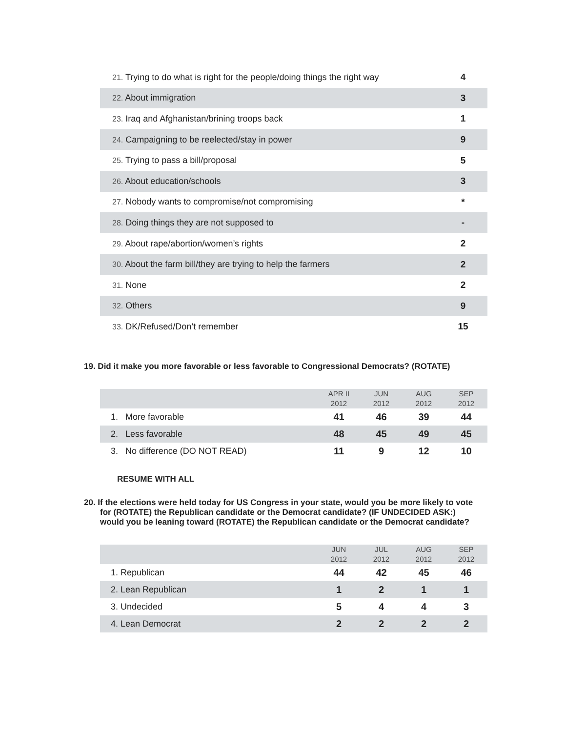| 21. Trying to do what is right for the people/doing things the right way | 4 |
| 22. About immigration | 3 |
| 23. Iraq and Afghanistan/brining troops back | 1 |
| 24. Campaigning to be reelected/stay in power | 9 |
| 25. Trying to pass a bill/proposal | 5 |
| 26. About education/schools | 3 |
| 27. Nobody wants to compromise/not compromising | * |
| 28. Doing things they are not supposed to | - |
| 29. About rape/abortion/women’s rights | 2 |
| 30. About the farm bill/they are trying to help the farmers | 2 |
| 31. None | 2 |
| 32. Others | 9 |
| 33. DK/Refused/Don’t remember | 15 |
19. Did it make you more favorable or less favorable to Congressional Democrats? (ROTATE)
| | APR II 2012 | JUN 2012 | AUG 2012 | SEP 2012 |
| --- | --- | --- | --- | --- |
| 1. More favorable | 41 | 46 | 39 | 44 |
| 2. Less favorable | 48 | 45 | 49 | 45 |
| 3. No difference (DO NOT READ) | 11 | 9 | 12 | 10 |
RESUME WITH ALL
20. If the elections were held today for US Congress in your state, would you be more likely to vote for (ROTATE) the Republican candidate or the Democrat candidate? (IF UNDECIDED ASK:) would you be leaning toward (ROTATE) the Republican candidate or the Democrat candidate?
| | JUN 2012 | JUL 2012 | AUG 2012 | SEP 2012 |
| --- | --- | --- | --- | --- |
| 1. Republican | 44 | 42 | 45 | 46 |
| 2. Lean Republican | 1 | 2 | 1 | 1 |
| 3. Undecided | 5 | 4 | 4 | 3 |
| 4. Lean Democrat | 2 | 2 | 2 | 2 |